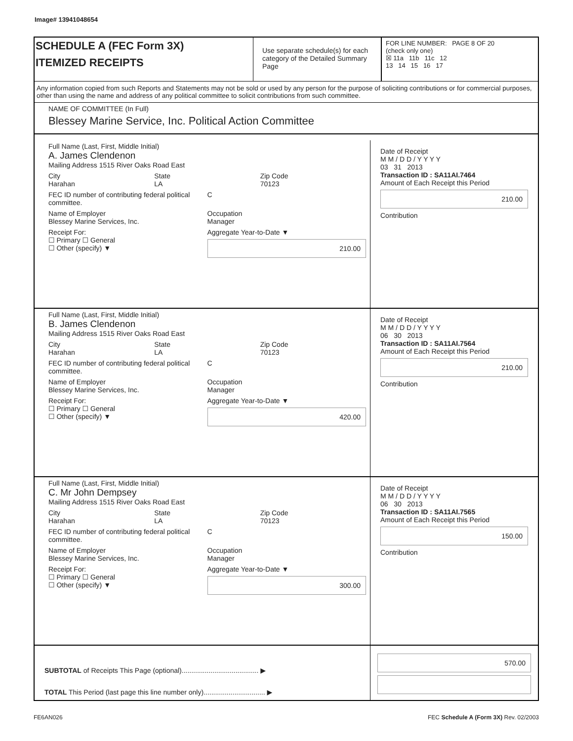Image# 13941048654
SCHEDULE A (FEC Form 3X)
ITEMIZED RECEIPTS
Use separate schedule(s) for each category of the Detailed Summary Page
FOR LINE NUMBER: PAGE 8 OF 20
(check only one)
☒ 11a 11b 11c 12
13 14 15 16 17
Any information copied from such Reports and Statements may not be sold or used by any person for the purpose of soliciting contributions or for commercial purposes, other than using the name and address of any political committee to solicit contributions from such committee.
NAME OF COMMITTEE (In Full)
Blessey Marine Service, Inc. Political Action Committee
Full Name (Last, First, Middle Initial)
A. James Clendenon
Mailing Address 1515 River Oaks Road East
City
Harahan
State
LA
Zip Code
70123
FEC ID number of contributing federal political committee.
C
Name of Employer
Blessey Marine Services, Inc.
Occupation
Manager
Receipt For:
☐ Primary ☐ General
☐ Other (specify) ▼
Aggregate Year-to-Date ▼
210.00
Date of Receipt
M M / D D / Y Y Y Y
03 31 2013
Transaction ID : SA11AI.7464
Amount of Each Receipt this Period
210.00
Contribution
Full Name (Last, First, Middle Initial)
B. James Clendenon
Mailing Address 1515 River Oaks Road East
City
Harahan
State
LA
Zip Code
70123
FEC ID number of contributing federal political committee.
C
Name of Employer
Blessey Marine Services, Inc.
Occupation
Manager
Receipt For:
☐ Primary ☐ General
☐ Other (specify) ▼
Aggregate Year-to-Date ▼
420.00
Date of Receipt
M M / D D / Y Y Y Y
06 30 2013
Transaction ID : SA11AI.7564
Amount of Each Receipt this Period
210.00
Contribution
Full Name (Last, First, Middle Initial)
C. Mr John Dempsey
Mailing Address 1515 River Oaks Road East
City
Harahan
State
LA
Zip Code
70123
FEC ID number of contributing federal political committee.
C
Name of Employer
Blessey Marine Services, Inc.
Occupation
Manager
Receipt For:
☐ Primary ☐ General
☐ Other (specify) ▼
Aggregate Year-to-Date ▼
300.00
Date of Receipt
M M / D D / Y Y Y Y
06 30 2013
Transaction ID : SA11AI.7565
Amount of Each Receipt this Period
150.00
Contribution
SUBTOTAL of Receipts This Page (optional)........................................ ▶
TOTAL This Period (last page this line number only)................................ ▶
570.00
FE6AN026 FEC Schedule A (Form 3X) Rev. 02/2003